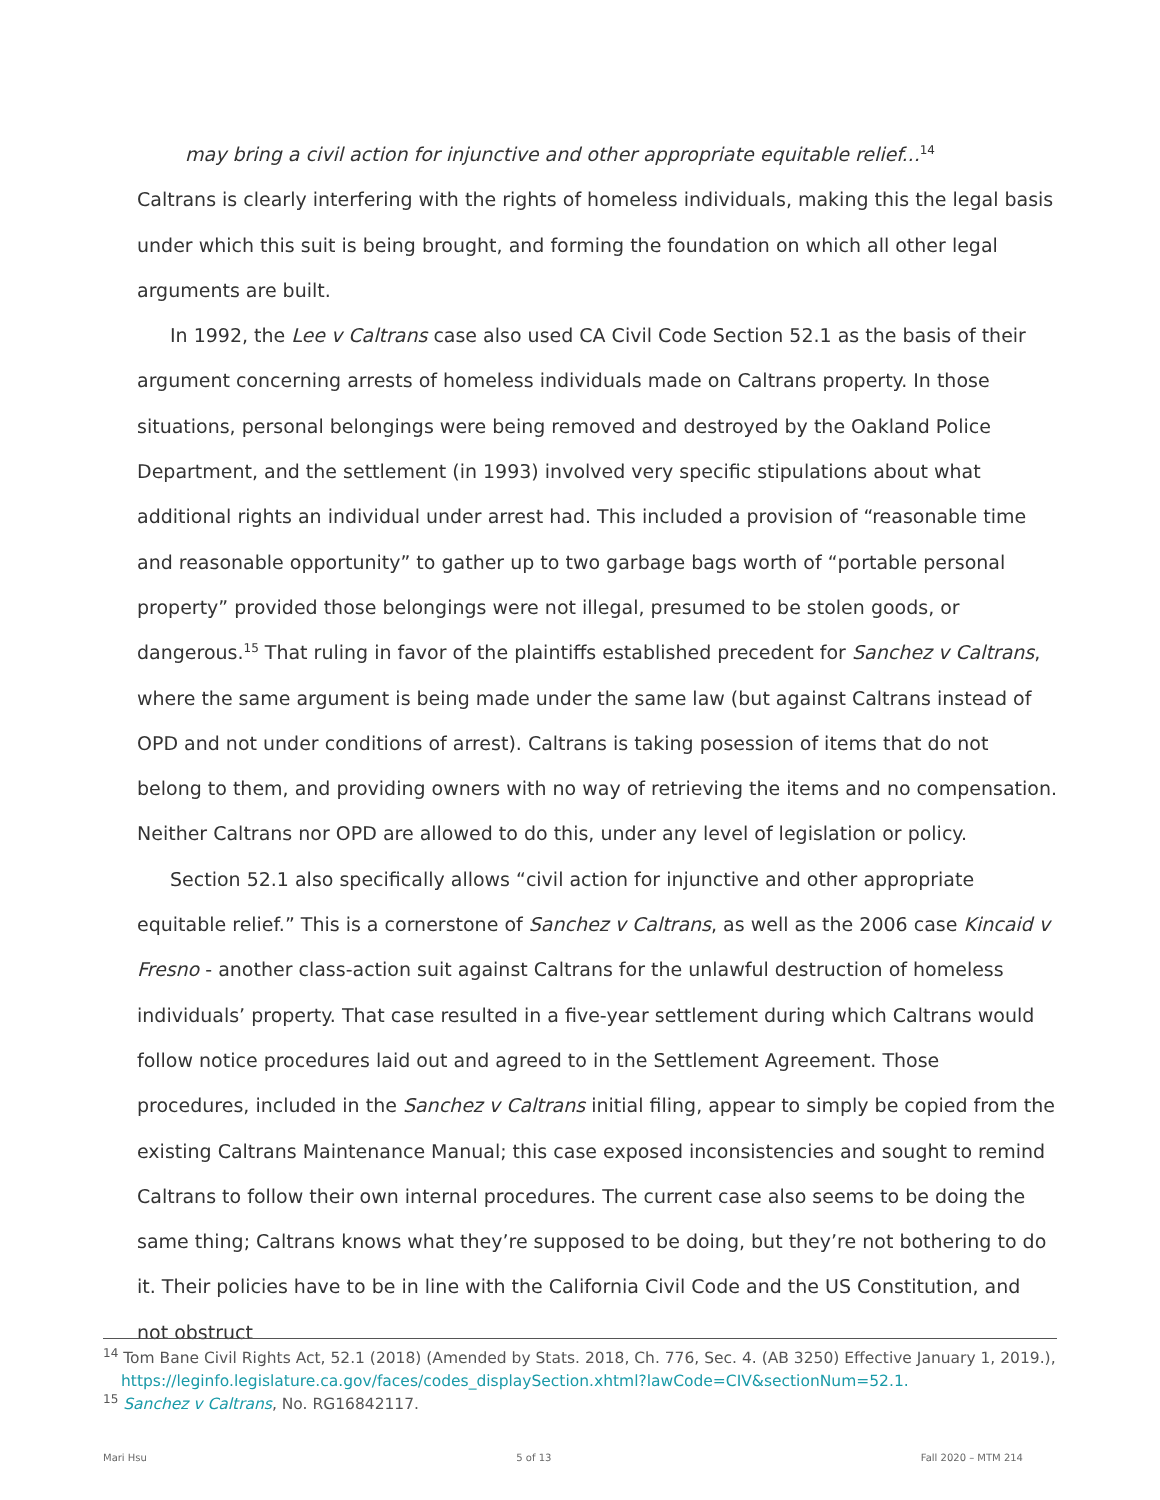may bring a civil action for injunctive and other appropriate equitable relief...<sup>14</sup>
Caltrans is clearly interfering with the rights of homeless individuals, making this the legal basis under which this suit is being brought, and forming the foundation on which all other legal arguments are built.
In 1992, the Lee v Caltrans case also used CA Civil Code Section 52.1 as the basis of their argument concerning arrests of homeless individuals made on Caltrans property. In those situations, personal belongings were being removed and destroyed by the Oakland Police Department, and the settlement (in 1993) involved very specific stipulations about what additional rights an individual under arrest had. This included a provision of “reasonable time and reasonable opportunity” to gather up to two garbage bags worth of “portable personal property” provided those belongings were not illegal, presumed to be stolen goods, or dangerous.<sup>15</sup> That ruling in favor of the plaintiffs established precedent for Sanchez v Caltrans, where the same argument is being made under the same law (but against Caltrans instead of OPD and not under conditions of arrest). Caltrans is taking posession of items that do not belong to them, and providing owners with no way of retrieving the items and no compensation. Neither Caltrans nor OPD are allowed to do this, under any level of legislation or policy.
Section 52.1 also specifically allows “civil action for injunctive and other appropriate equitable relief.” This is a cornerstone of Sanchez v Caltrans, as well as the 2006 case Kincaid v Fresno - another class-action suit against Caltrans for the unlawful destruction of homeless individuals’ property. That case resulted in a five-year settlement during which Caltrans would follow notice procedures laid out and agreed to in the Settlement Agreement. Those procedures, included in the Sanchez v Caltrans initial filing, appear to simply be copied from the existing Caltrans Maintenance Manual; this case exposed inconsistencies and sought to remind Caltrans to follow their own internal procedures. The current case also seems to be doing the same thing; Caltrans knows what they’re supposed to be doing, but they’re not bothering to do it. Their policies have to be in line with the California Civil Code and the US Constitution, and not obstruct
<sup>14</sup> Tom Bane Civil Rights Act, 52.1 (2018) (Amended by Stats. 2018, Ch. 776, Sec. 4. (AB 3250) Effective January 1, 2019.), https://leginfo.legislature.ca.gov/faces/codes_displaySection.xhtml?lawCode=CIV&sectionNum=52.1.
<sup>15</sup> Sanchez v Caltrans, No. RG16842117.
Mari Hsu 5 of 13 Fall 2020 – MTM 214